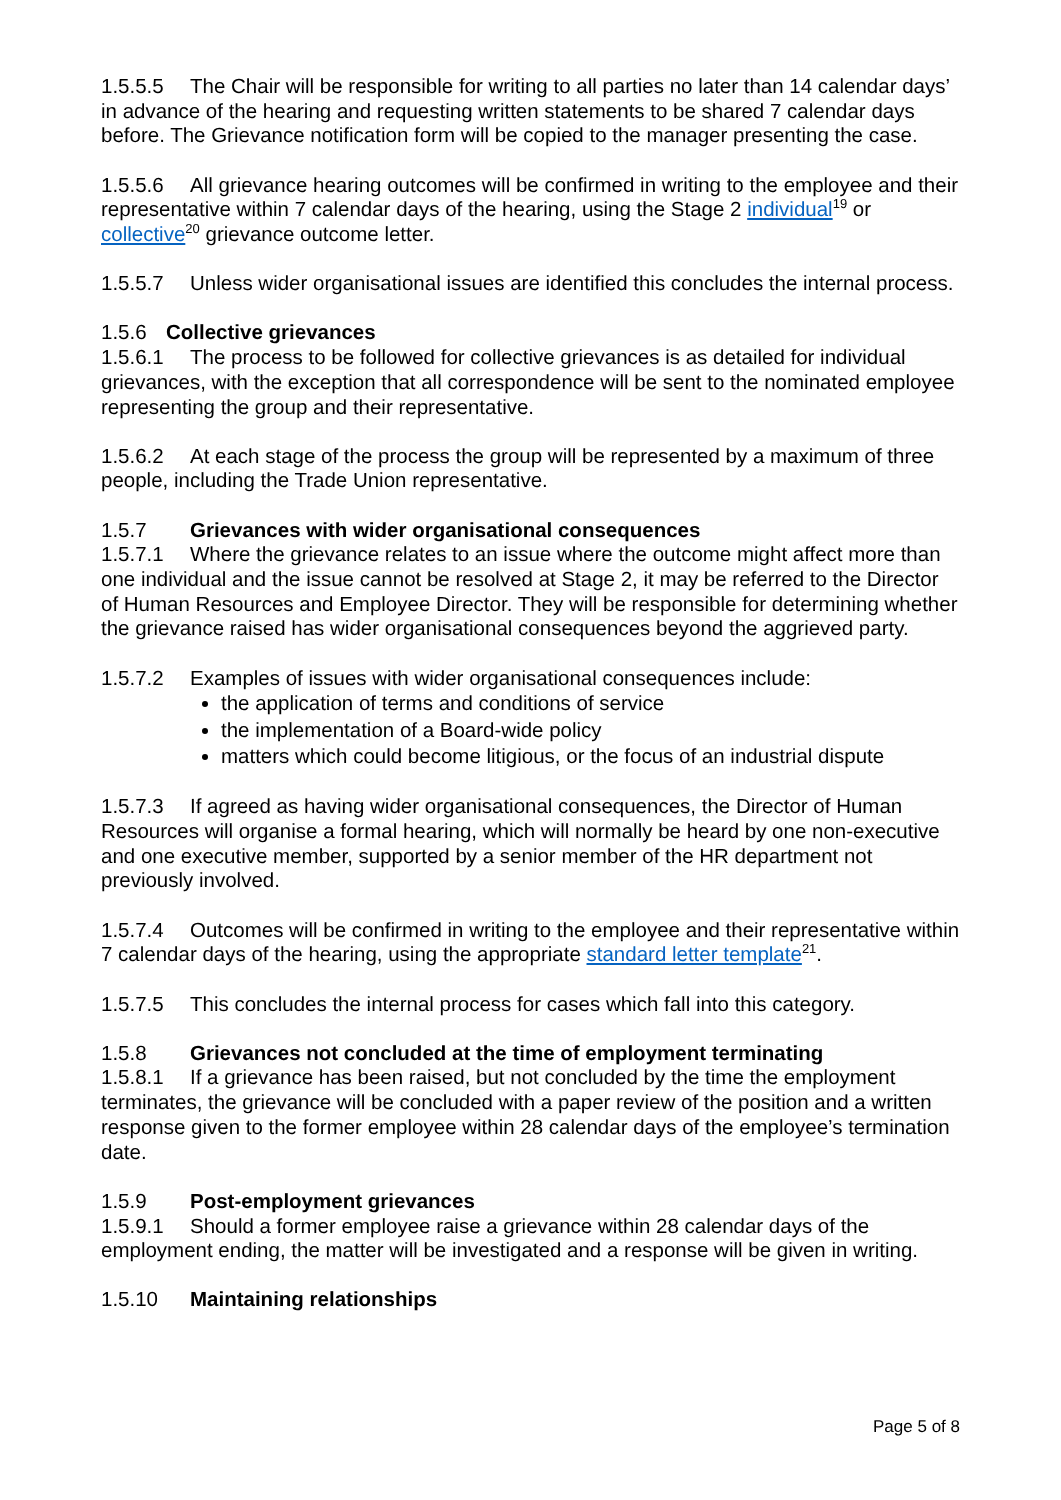1.5.5.5 The Chair will be responsible for writing to all parties no later than 14 calendar days’ in advance of the hearing and requesting written statements to be shared 7 calendar days before. The Grievance notification form will be copied to the manager presenting the case.
1.5.5.6 All grievance hearing outcomes will be confirmed in writing to the employee and their representative within 7 calendar days of the hearing, using the Stage 2 individual<sup>19</sup> or collective<sup>20</sup> grievance outcome letter.
1.5.5.7 Unless wider organisational issues are identified this concludes the internal process.
1.5.6 Collective grievances
1.5.6.1 The process to be followed for collective grievances is as detailed for individual grievances, with the exception that all correspondence will be sent to the nominated employee representing the group and their representative.
1.5.6.2 At each stage of the process the group will be represented by a maximum of three people, including the Trade Union representative.
1.5.7 Grievances with wider organisational consequences
1.5.7.1 Where the grievance relates to an issue where the outcome might affect more than one individual and the issue cannot be resolved at Stage 2, it may be referred to the Director of Human Resources and Employee Director. They will be responsible for determining whether the grievance raised has wider organisational consequences beyond the aggrieved party.
1.5.7.2 Examples of issues with wider organisational consequences include:
the application of terms and conditions of service
the implementation of a Board-wide policy
matters which could become litigious, or the focus of an industrial dispute
1.5.7.3 If agreed as having wider organisational consequences, the Director of Human Resources will organise a formal hearing, which will normally be heard by one non-executive and one executive member, supported by a senior member of the HR department not previously involved.
1.5.7.4 Outcomes will be confirmed in writing to the employee and their representative within 7 calendar days of the hearing, using the appropriate standard letter template<sup>21</sup>.
1.5.7.5 This concludes the internal process for cases which fall into this category.
1.5.8 Grievances not concluded at the time of employment terminating
1.5.8.1 If a grievance has been raised, but not concluded by the time the employment terminates, the grievance will be concluded with a paper review of the position and a written response given to the former employee within 28 calendar days of the employee’s termination date.
1.5.9 Post-employment grievances
1.5.9.1 Should a former employee raise a grievance within 28 calendar days of the employment ending, the matter will be investigated and a response will be given in writing.
1.5.10 Maintaining relationships
Page 5 of 8